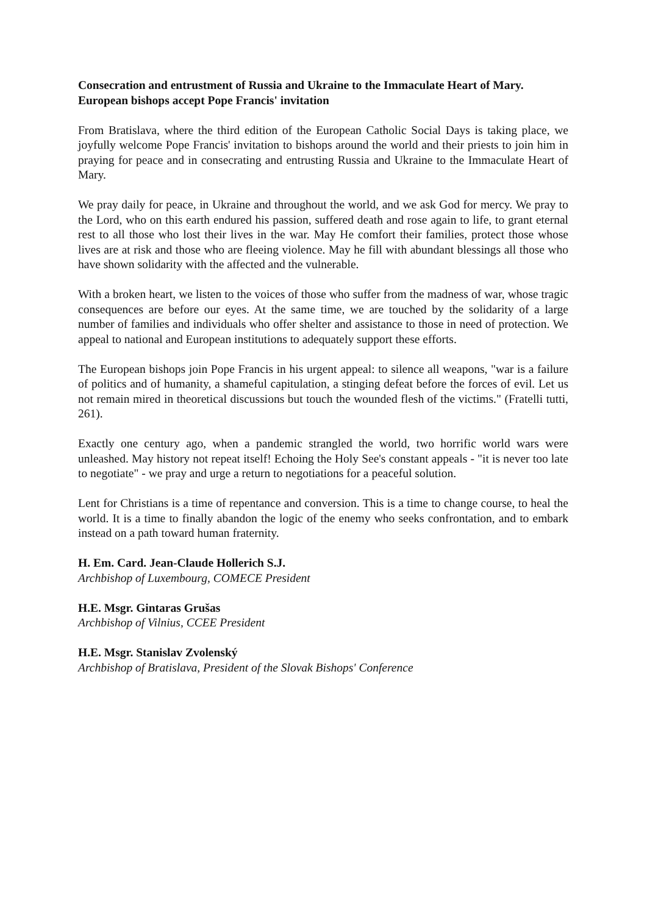Consecration and entrustment of Russia and Ukraine to the Immaculate Heart of Mary. European bishops accept Pope Francis' invitation
From Bratislava, where the third edition of the European Catholic Social Days is taking place, we joyfully welcome Pope Francis' invitation to bishops around the world and their priests to join him in praying for peace and in consecrating and entrusting Russia and Ukraine to the Immaculate Heart of Mary.
We pray daily for peace, in Ukraine and throughout the world, and we ask God for mercy. We pray to the Lord, who on this earth endured his passion, suffered death and rose again to life, to grant eternal rest to all those who lost their lives in the war. May He comfort their families, protect those whose lives are at risk and those who are fleeing violence. May he fill with abundant blessings all those who have shown solidarity with the affected and the vulnerable.
With a broken heart, we listen to the voices of those who suffer from the madness of war, whose tragic consequences are before our eyes. At the same time, we are touched by the solidarity of a large number of families and individuals who offer shelter and assistance to those in need of protection. We appeal to national and European institutions to adequately support these efforts.
The European bishops join Pope Francis in his urgent appeal: to silence all weapons, "war is a failure of politics and of humanity, a shameful capitulation, a stinging defeat before the forces of evil. Let us not remain mired in theoretical discussions but touch the wounded flesh of the victims." (Fratelli tutti, 261).
Exactly one century ago, when a pandemic strangled the world, two horrific world wars were unleashed. May history not repeat itself! Echoing the Holy See's constant appeals - "it is never too late to negotiate" - we pray and urge a return to negotiations for a peaceful solution.
Lent for Christians is a time of repentance and conversion. This is a time to change course, to heal the world. It is a time to finally abandon the logic of the enemy who seeks confrontation, and to embark instead on a path toward human fraternity.
H. Em. Card. Jean-Claude Hollerich S.J.
Archbishop of Luxembourg, COMECE President
H.E. Msgr. Gintaras Grušas
Archbishop of Vilnius, CCEE President
H.E. Msgr. Stanislav Zvolenský
Archbishop of Bratislava, President of the Slovak Bishops' Conference